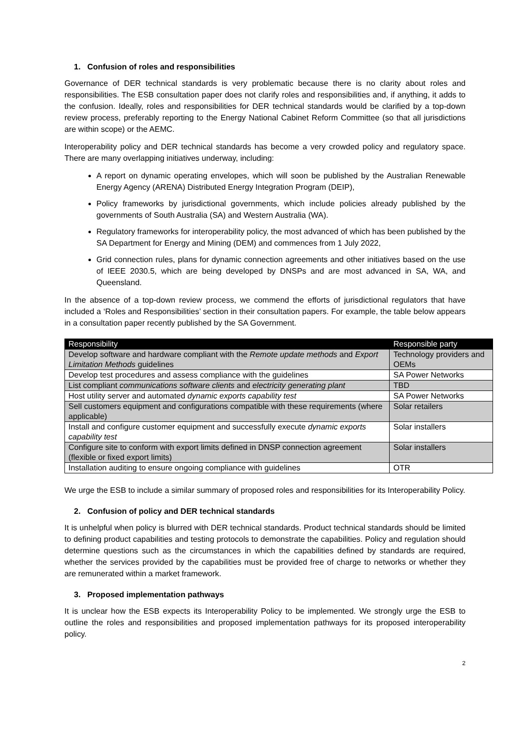1. Confusion of roles and responsibilities
Governance of DER technical standards is very problematic because there is no clarity about roles and responsibilities. The ESB consultation paper does not clarify roles and responsibilities and, if anything, it adds to the confusion. Ideally, roles and responsibilities for DER technical standards would be clarified by a top-down review process, preferably reporting to the Energy National Cabinet Reform Committee (so that all jurisdictions are within scope) or the AEMC.
Interoperability policy and DER technical standards has become a very crowded policy and regulatory space. There are many overlapping initiatives underway, including:
A report on dynamic operating envelopes, which will soon be published by the Australian Renewable Energy Agency (ARENA) Distributed Energy Integration Program (DEIP),
Policy frameworks by jurisdictional governments, which include policies already published by the governments of South Australia (SA) and Western Australia (WA).
Regulatory frameworks for interoperability policy, the most advanced of which has been published by the SA Department for Energy and Mining (DEM) and commences from 1 July 2022,
Grid connection rules, plans for dynamic connection agreements and other initiatives based on the use of IEEE 2030.5, which are being developed by DNSPs and are most advanced in SA, WA, and Queensland.
In the absence of a top-down review process, we commend the efforts of jurisdictional regulators that have included a ‘Roles and Responsibilities’ section in their consultation papers. For example, the table below appears in a consultation paper recently published by the SA Government.
| Responsibility | Responsible party |
| --- | --- |
| Develop software and hardware compliant with the Remote update methods and Export Limitation Methods guidelines | Technology providers and OEMs |
| Develop test procedures and assess compliance with the guidelines | SA Power Networks |
| List compliant communications software clients and electricity generating plant | TBD |
| Host utility server and automated dynamic exports capability test | SA Power Networks |
| Sell customers equipment and configurations compatible with these requirements (where applicable) | Solar retailers |
| Install and configure customer equipment and successfully execute dynamic exports capability test | Solar installers |
| Configure site to conform with export limits defined in DNSP connection agreement (flexible or fixed export limits) | Solar installers |
| Installation auditing to ensure ongoing compliance with guidelines | OTR |
We urge the ESB to include a similar summary of proposed roles and responsibilities for its Interoperability Policy.
2. Confusion of policy and DER technical standards
It is unhelpful when policy is blurred with DER technical standards. Product technical standards should be limited to defining product capabilities and testing protocols to demonstrate the capabilities. Policy and regulation should determine questions such as the circumstances in which the capabilities defined by standards are required, whether the services provided by the capabilities must be provided free of charge to networks or whether they are remunerated within a market framework.
3. Proposed implementation pathways
It is unclear how the ESB expects its Interoperability Policy to be implemented. We strongly urge the ESB to outline the roles and responsibilities and proposed implementation pathways for its proposed interoperability policy.
2